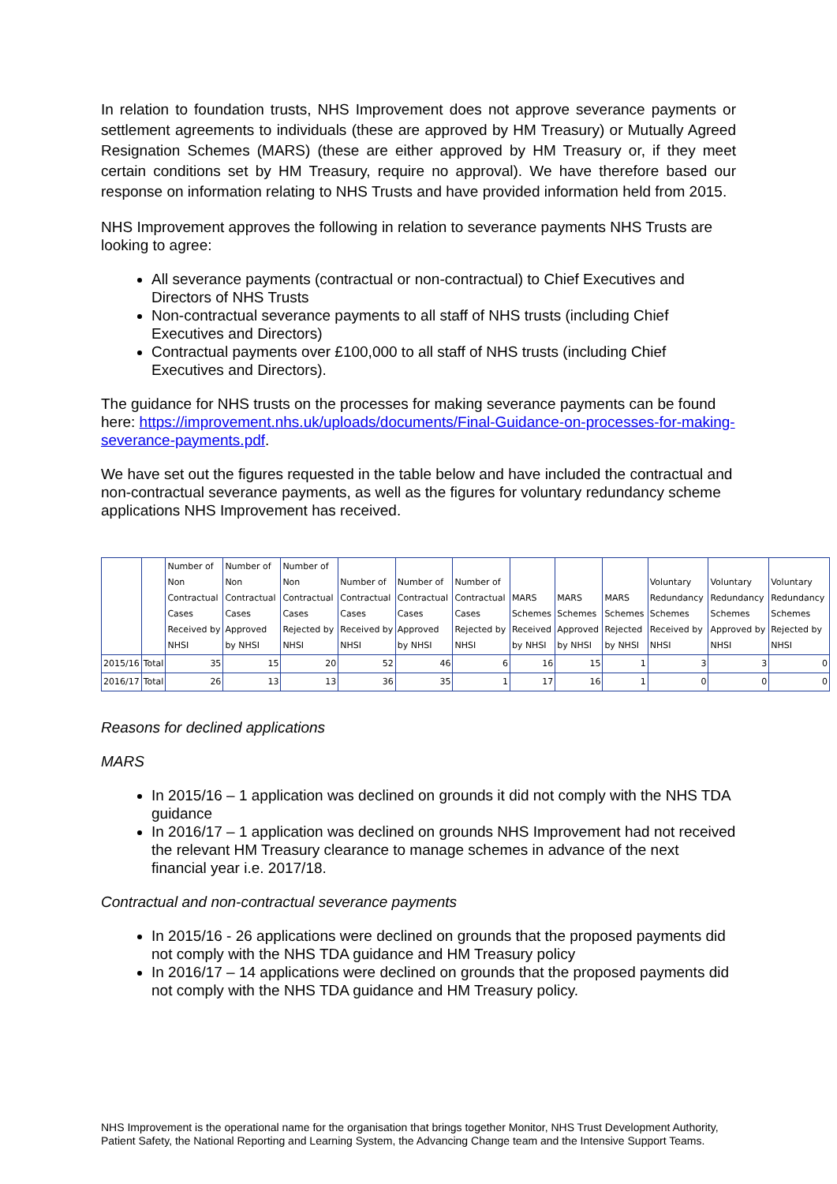In relation to foundation trusts, NHS Improvement does not approve severance payments or settlement agreements to individuals (these are approved by HM Treasury) or Mutually Agreed Resignation Schemes (MARS) (these are either approved by HM Treasury or, if they meet certain conditions set by HM Treasury, require no approval). We have therefore based our response on information relating to NHS Trusts and have provided information held from 2015.
NHS Improvement approves the following in relation to severance payments NHS Trusts are looking to agree:
All severance payments (contractual or non-contractual) to Chief Executives and Directors of NHS Trusts
Non-contractual severance payments to all staff of NHS trusts (including Chief Executives and Directors)
Contractual payments over £100,000 to all staff of NHS trusts (including Chief Executives and Directors).
The guidance for NHS trusts on the processes for making severance payments can be found here: https://improvement.nhs.uk/uploads/documents/Final-Guidance-on-processes-for-making-severance-payments.pdf.
We have set out the figures requested in the table below and have included the contractual and non-contractual severance payments, as well as the figures for voluntary redundancy scheme applications NHS Improvement has received.
| | | Number of Non Contractual Cases Received by NHSI | Number of Non Contractual Cases Approved by NHSI | Number of Non Contractual Cases Rejected by NHSI | Number of Contractual Cases Received by NHSI | Number of Contractual Cases Approved by NHSI | Number of Contractual Cases Rejected by NHSI | MARS Schemes Received by NHSI | MARS Schemes Approved by NHSI | MARS Schemes Rejected by NHSI | Voluntary Redundancy Schemes Received by NHSI | Voluntary Redundancy Schemes Approved by NHSI | Voluntary Redundancy Schemes Rejected by NHSI |
| --- | --- | --- | --- | --- | --- | --- | --- | --- | --- | --- | --- | --- | --- |
| 2015/16 | Total | 35 | 15 | 20 | 52 | 46 | 6 | 16 | 15 | 1 | 3 | 3 | 0 |
| 2016/17 | Total | 26 | 13 | 13 | 36 | 35 | 1 | 17 | 16 | 1 | 0 | 0 | 0 |
Reasons for declined applications
MARS
In 2015/16 – 1 application was declined on grounds it did not comply with the NHS TDA guidance
In 2016/17 – 1 application was declined on grounds NHS Improvement had not received the relevant HM Treasury clearance to manage schemes in advance of the next financial year i.e. 2017/18.
Contractual and non-contractual severance payments
In 2015/16 - 26 applications were declined on grounds that the proposed payments did not comply with the NHS TDA guidance and HM Treasury policy
In 2016/17 – 14 applications were declined on grounds that the proposed payments did not comply with the NHS TDA guidance and HM Treasury policy.
NHS Improvement is the operational name for the organisation that brings together Monitor, NHS Trust Development Authority, Patient Safety, the National Reporting and Learning System, the Advancing Change team and the Intensive Support Teams.